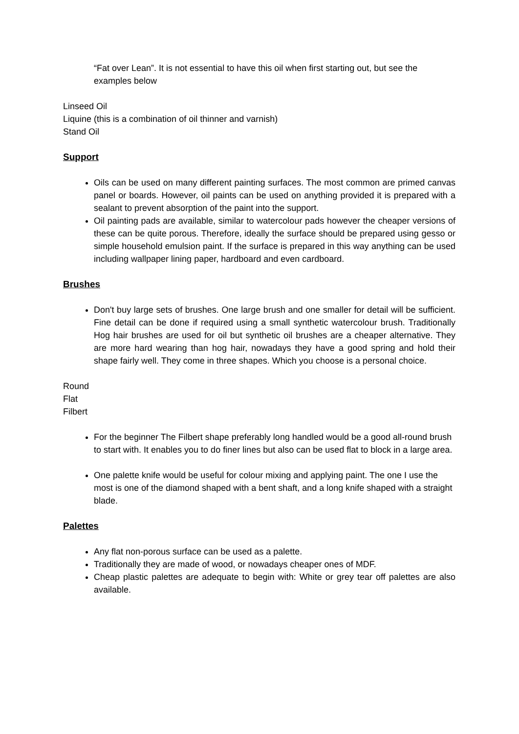“Fat over Lean”. It is not essential to have this oil when first starting out, but see the examples below
Linseed Oil
Liquine (this is a combination of oil thinner and varnish)
Stand Oil
Support
Oils can be used on many different painting surfaces. The most common are primed canvas panel or boards. However, oil paints can be used on anything provided it is prepared with a sealant to prevent absorption of the paint into the support.
Oil painting pads are available, similar to watercolour pads however the cheaper versions of these can be quite porous. Therefore, ideally the surface should be prepared using gesso or simple household emulsion paint. If the surface is prepared in this way anything can be used including wallpaper lining paper, hardboard and even cardboard.
Brushes
Don't buy large sets of brushes. One large brush and one smaller for detail will be sufficient. Fine detail can be done if required using a small synthetic watercolour brush. Traditionally Hog hair brushes are used for oil but synthetic oil brushes are a cheaper alternative. They are more hard wearing than hog hair, nowadays they have a good spring and hold their shape fairly well. They come in three shapes. Which you choose is a personal choice.
Round
Flat
Filbert
For the beginner The Filbert shape preferably long handled would be a good all-round brush to start with. It enables you to do finer lines but also can be used flat to block in a large area.
One palette knife would be useful for colour mixing and applying paint. The one I use the most is one of the diamond shaped with a bent shaft, and a long knife shaped with a straight blade.
Palettes
Any flat non-porous surface can be used as a palette.
Traditionally they are made of wood, or nowadays cheaper ones of MDF.
Cheap plastic palettes are adequate to begin with: White or grey tear off palettes are also available.